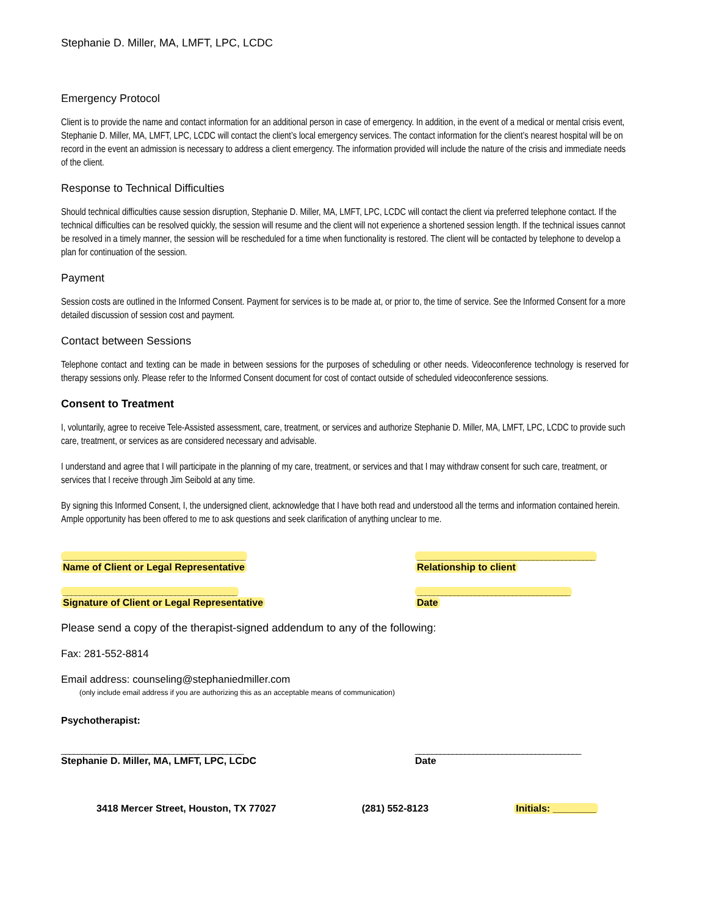Stephanie D. Miller, MA, LMFT, LPC, LCDC
Emergency Protocol
Client is to provide the name and contact information for an additional person in case of emergency. In addition, in the event of a medical or mental crisis event, Stephanie D. Miller, MA, LMFT, LPC, LCDC will contact the client’s local emergency services. The contact information for the client’s nearest hospital will be on record in the event an admission is necessary to address a client emergency. The information provided will include the nature of the crisis and immediate needs of the client.
Response to Technical Difficulties
Should technical difficulties cause session disruption, Stephanie D. Miller, MA, LMFT, LPC, LCDC will contact the client via preferred telephone contact. If the technical difficulties can be resolved quickly, the session will resume and the client will not experience a shortened session length. If the technical issues cannot be resolved in a timely manner, the session will be rescheduled for a time when functionality is restored. The client will be contacted by telephone to develop a plan for continuation of the session.
Payment
Session costs are outlined in the Informed Consent. Payment for services is to be made at, or prior to, the time of service. See the Informed Consent for a more detailed discussion of session cost and payment.
Contact between Sessions
Telephone contact and texting can be made in between sessions for the purposes of scheduling or other needs. Videoconference technology is reserved for therapy sessions only. Please refer to the Informed Consent document for cost of contact outside of scheduled videoconference sessions.
Consent to Treatment
I, voluntarily, agree to receive Tele-Assisted assessment, care, treatment, or services and authorize Stephanie D. Miller, MA, LMFT, LPC, LCDC to provide such care, treatment, or services as are considered necessary and advisable.
I understand and agree that I will participate in the planning of my care, treatment, or services and that I may withdraw consent for such care, treatment, or services that I receive through Jim Seibold at any time.
By signing this Informed Consent, I, the undersigned client, acknowledge that I have both read and understood all the terms and information contained herein. Ample opportunity has been offered to me to ask questions and seek clarification of anything unclear to me.
____________________________________________
Name of Client or Legal Representative
__________________________________________
Signature of Client or Legal Representative
___________________________________________
Relationship to client
_____________________________________
Date
Please send a copy of the therapist-signed addendum to any of the following:
Fax: 281-552-8814
Email address: counseling@stephaniedmiller.com
(only include email address if you are authorizing this as an acceptable means of communication)
Psychotherapist:
____________________________________________
Stephanie D. Miller, MA, LMFT, LPC, LCDC
________________________________________
Date
3418 Mercer Street, Houston, TX 77027 (281) 552-8123 Initials: ________